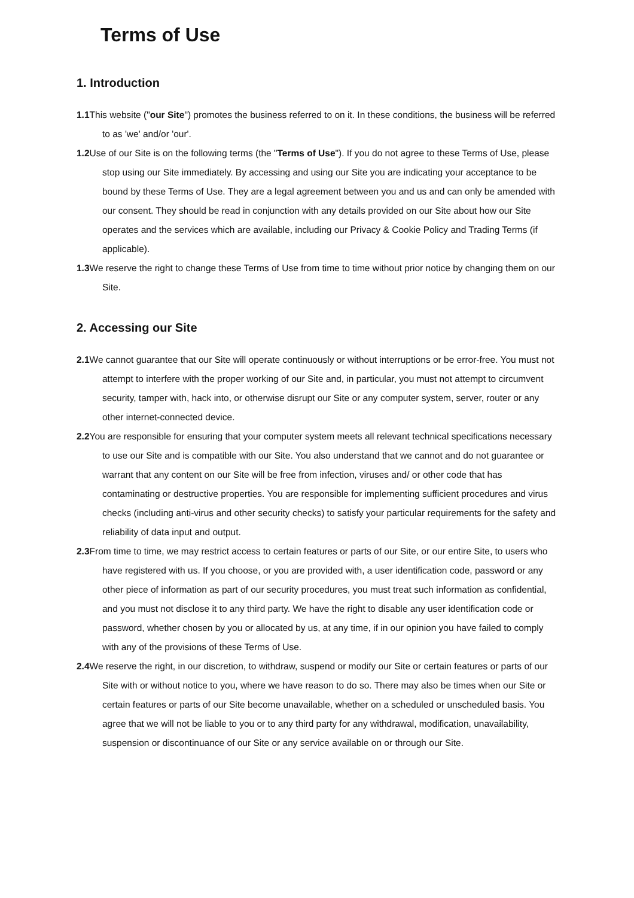Terms of Use
1. Introduction
1.1 This website ("our Site") promotes the business referred to on it. In these conditions, the business will be referred to as 'we' and/or 'our'.
1.2 Use of our Site is on the following terms (the "Terms of Use"). If you do not agree to these Terms of Use, please stop using our Site immediately. By accessing and using our Site you are indicating your acceptance to be bound by these Terms of Use. They are a legal agreement between you and us and can only be amended with our consent. They should be read in conjunction with any details provided on our Site about how our Site operates and the services which are available, including our Privacy & Cookie Policy and Trading Terms (if applicable).
1.3 We reserve the right to change these Terms of Use from time to time without prior notice by changing them on our Site.
2. Accessing our Site
2.1 We cannot guarantee that our Site will operate continuously or without interruptions or be error-free. You must not attempt to interfere with the proper working of our Site and, in particular, you must not attempt to circumvent security, tamper with, hack into, or otherwise disrupt our Site or any computer system, server, router or any other internet-connected device.
2.2 You are responsible for ensuring that your computer system meets all relevant technical specifications necessary to use our Site and is compatible with our Site. You also understand that we cannot and do not guarantee or warrant that any content on our Site will be free from infection, viruses and/ or other code that has contaminating or destructive properties. You are responsible for implementing sufficient procedures and virus checks (including anti-virus and other security checks) to satisfy your particular requirements for the safety and reliability of data input and output.
2.3 From time to time, we may restrict access to certain features or parts of our Site, or our entire Site, to users who have registered with us. If you choose, or you are provided with, a user identification code, password or any other piece of information as part of our security procedures, you must treat such information as confidential, and you must not disclose it to any third party. We have the right to disable any user identification code or password, whether chosen by you or allocated by us, at any time, if in our opinion you have failed to comply with any of the provisions of these Terms of Use.
2.4 We reserve the right, in our discretion, to withdraw, suspend or modify our Site or certain features or parts of our Site with or without notice to you, where we have reason to do so. There may also be times when our Site or certain features or parts of our Site become unavailable, whether on a scheduled or unscheduled basis. You agree that we will not be liable to you or to any third party for any withdrawal, modification, unavailability, suspension or discontinuance of our Site or any service available on or through our Site.